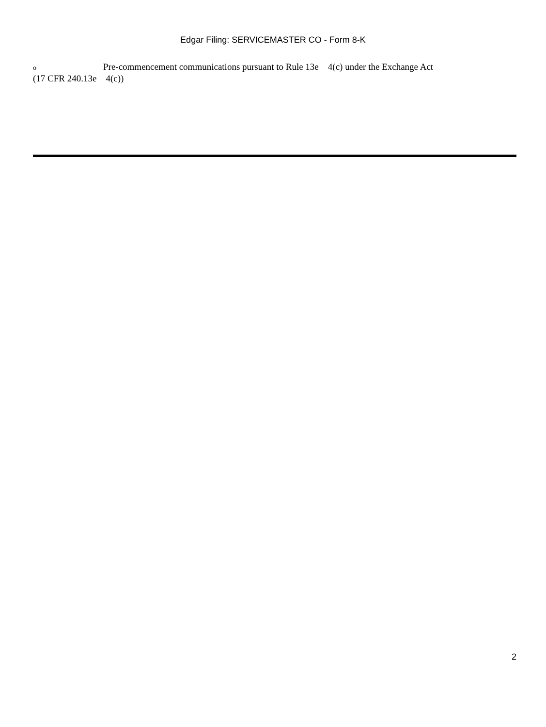Edgar Filing: SERVICEMASTER CO - Form 8-K
o Pre-commencement communications pursuant to Rule 13e 4(c) under the Exchange Act
(17 CFR 240.13e 4(c))
2